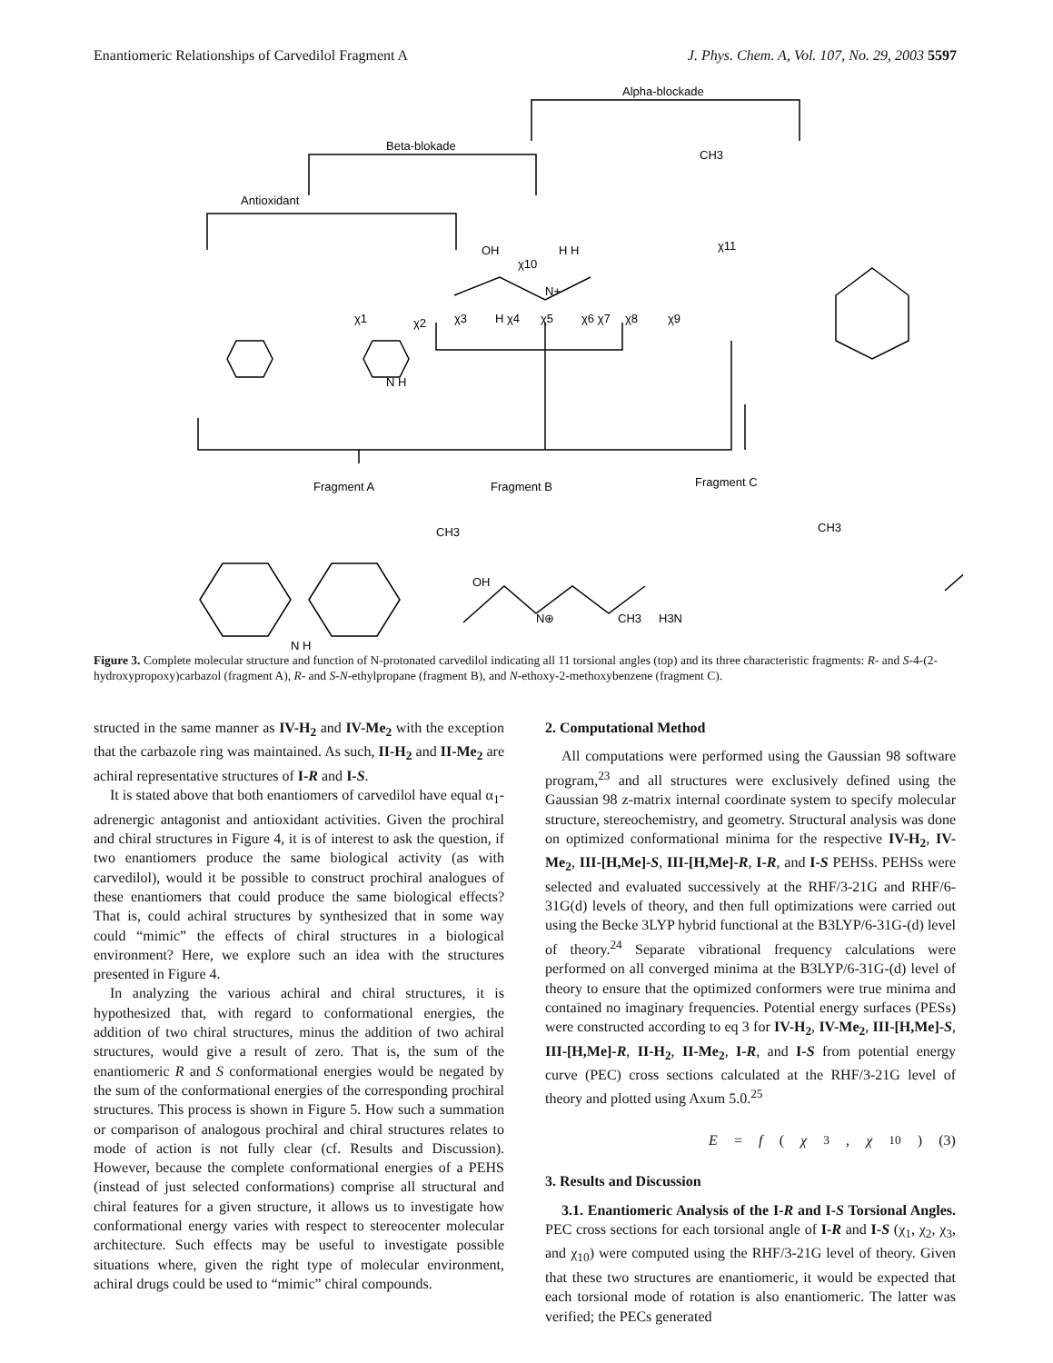Enantiomeric Relationships of Carvedilol Fragment A J. Phys. Chem. A, Vol. 107, No. 29, 2003 5597
Alpha-blockade
Beta-blokade
Antioxidant
OH
χ10
H H
N+
χ1
χ2
χ3
H χ4
χ5
χ6 χ7
χ8
χ9
χ11
CH3
N H
Fragment A
Fragment B
Fragment C
N H
CH3
OH
N⊕
CH3
CH3
H3N
Figure 3. Complete molecular structure and function of N-protonated carvedilol indicating all 11 torsional angles (top) and its three characteristic fragments: R- and S-4-(2-hydroxypropoxy)carbazol (fragment A), R- and S-N-ethylpropane (fragment B), and N-ethoxy-2-methoxybenzene (fragment C).
structed in the same manner as IV-H<sub>2</sub> and IV-Me<sub>2</sub> with the exception that the carbazole ring was maintained. As such, II-H<sub>2</sub> and II-Me<sub>2</sub> are achiral representative structures of I-R and I-S.
It is stated above that both enantiomers of carvedilol have equal α<sub>1</sub>-adrenergic antagonist and antioxidant activities. Given the prochiral and chiral structures in Figure 4, it is of interest to ask the question, if two enantiomers produce the same biological activity (as with carvedilol), would it be possible to construct prochiral analogues of these enantiomers that could produce the same biological effects? That is, could achiral structures by synthesized that in some way could “mimic” the effects of chiral structures in a biological environment? Here, we explore such an idea with the structures presented in Figure 4.
In analyzing the various achiral and chiral structures, it is hypothesized that, with regard to conformational energies, the addition of two chiral structures, minus the addition of two achiral structures, would give a result of zero. That is, the sum of the enantiomeric R and S conformational energies would be negated by the sum of the conformational energies of the corresponding prochiral structures. This process is shown in Figure 5. How such a summation or comparison of analogous prochiral and chiral structures relates to mode of action is not fully clear (cf. Results and Discussion). However, because the complete conformational energies of a PEHS (instead of just selected conformations) comprise all structural and chiral features for a given structure, it allows us to investigate how conformational energy varies with respect to stereocenter molecular architecture. Such effects may be useful to investigate possible situations where, given the right type of molecular environment, achiral drugs could be used to “mimic” chiral compounds.
2. Computational Method
All computations were performed using the Gaussian 98 software program,<sup>23</sup> and all structures were exclusively defined using the Gaussian 98 z-matrix internal coordinate system to specify molecular structure, stereochemistry, and geometry. Structural analysis was done on optimized conformational minima for the respective IV-H<sub>2</sub>, IV-Me<sub>2</sub>, III-[H,Me]-S, III-[H,Me]-R, I-R, and I-S PEHSs. PEHSs were selected and evaluated successively at the RHF/3-21G and RHF/6-31G(d) levels of theory, and then full optimizations were carried out using the Becke 3LYP hybrid functional at the B3LYP/6-31G-(d) level of theory.<sup>24</sup> Separate vibrational frequency calculations were performed on all converged minima at the B3LYP/6-31G-(d) level of theory to ensure that the optimized conformers were true minima and contained no imaginary frequencies. Potential energy surfaces (PESs) were constructed according to eq 3 for IV-H<sub>2</sub>, IV-Me<sub>2</sub>, III-[H,Me]-S, III-[H,Me]-R, II-H<sub>2</sub>, II-Me<sub>2</sub>, I-R, and I-S from potential energy curve (PEC) cross sections calculated at the RHF/3-21G level of theory and plotted using Axum 5.0.<sup>25</sup>
E = f (χ<sub>3</sub>, χ<sub>10</sub>) (3)
3. Results and Discussion
3.1. Enantiomeric Analysis of the I-R and I-S Torsional Angles. PEC cross sections for each torsional angle of I-R and I-S (χ<sub>1</sub>, χ<sub>2</sub>, χ<sub>3</sub>, and χ<sub>10</sub>) were computed using the RHF/3-21G level of theory. Given that these two structures are enantiomeric, it would be expected that each torsional mode of rotation is also enantiomeric. The latter was verified; the PECs generated